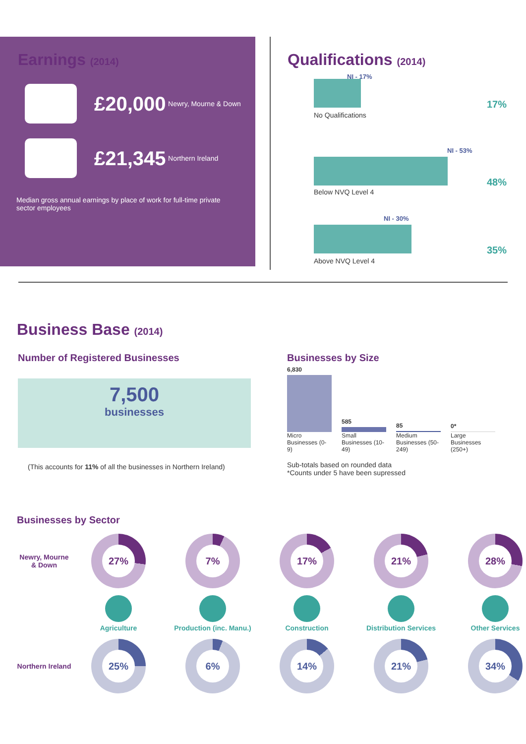Earnings (2014)
£20,000 Newry, Mourne & Down
£21,345 Northern Ireland
Median gross annual earnings by place of work for full-time private sector employees
Qualifications (2014)
NI - 17%
17%
No Qualifications
NI - 53%
48%
Below NVQ Level 4
NI - 30%
35%
Above NVQ Level 4
Business Base (2014)
Number of Registered Businesses
7,500
businesses
(This accounts for 11% of all the businesses in Northern Ireland)
Businesses by Size
6,830
Micro Businesses (0-9)
585
Small Businesses (10-49)
85
Medium Businesses (50-249)
0*
Large Businesses (250+)
Sub-totals based on rounded data
*Counts under 5 have been supressed
Businesses by Sector
Newry, Mourne & Down
27%
7%
17%
21%
28%
Agriculture
Production (inc. Manu.)
Construction
Distribution Services
Other Services
Northern Ireland
25%
6%
14%
21%
34%